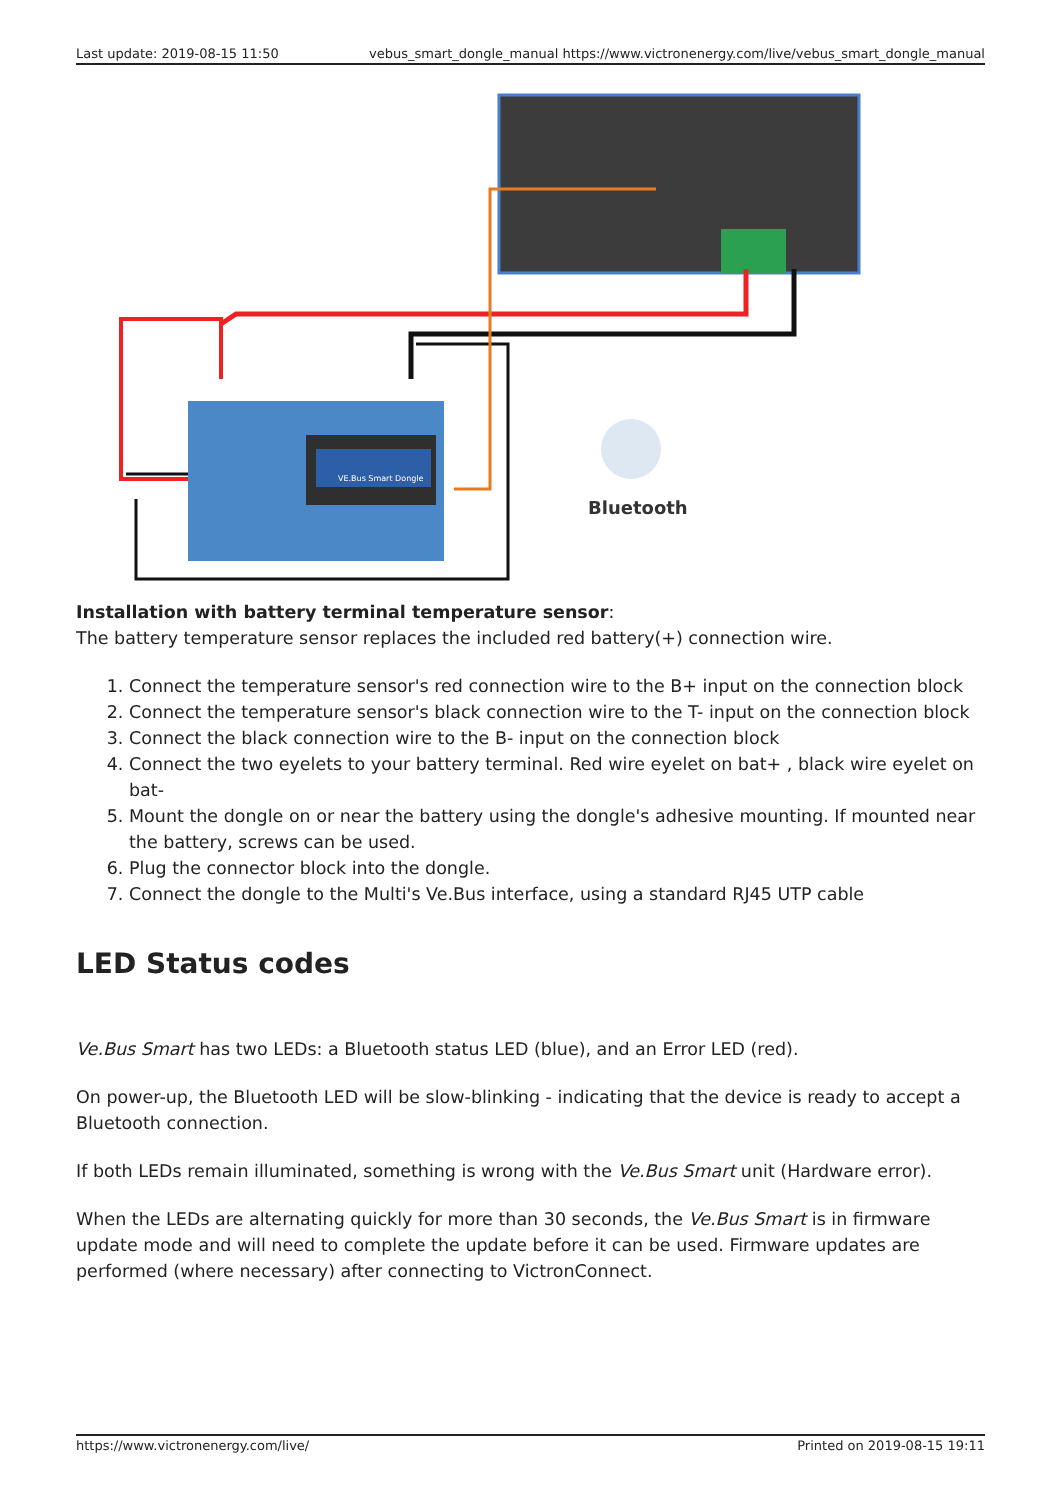Last update: 2019-08-15 11:50 vebus_smart_dongle_manual https://www.victronenergy.com/live/vebus_smart_dongle_manual
VE.Bus Smart Dongle
Bluetooth
Installation with battery terminal temperature sensor:
The battery temperature sensor replaces the included red battery(+) connection wire.
1. Connect the temperature sensor's red connection wire to the B+ input on the connection block
2. Connect the temperature sensor's black connection wire to the T- input on the connection block
3. Connect the black connection wire to the B- input on the connection block
4. Connect the two eyelets to your battery terminal. Red wire eyelet on bat+ , black wire eyelet on bat-
5. Mount the dongle on or near the battery using the dongle's adhesive mounting. If mounted near the battery, screws can be used.
6. Plug the connector block into the dongle.
7. Connect the dongle to the Multi's Ve.Bus interface, using a standard RJ45 UTP cable
LED Status codes
Ve.Bus Smart has two LEDs: a Bluetooth status LED (blue), and an Error LED (red).
On power-up, the Bluetooth LED will be slow-blinking - indicating that the device is ready to accept a Bluetooth connection.
If both LEDs remain illuminated, something is wrong with the Ve.Bus Smart unit (Hardware error).
When the LEDs are alternating quickly for more than 30 seconds, the Ve.Bus Smart is in firmware update mode and will need to complete the update before it can be used. Firmware updates are performed (where necessary) after connecting to VictronConnect.
https://www.victronenergy.com/live/ Printed on 2019-08-15 19:11